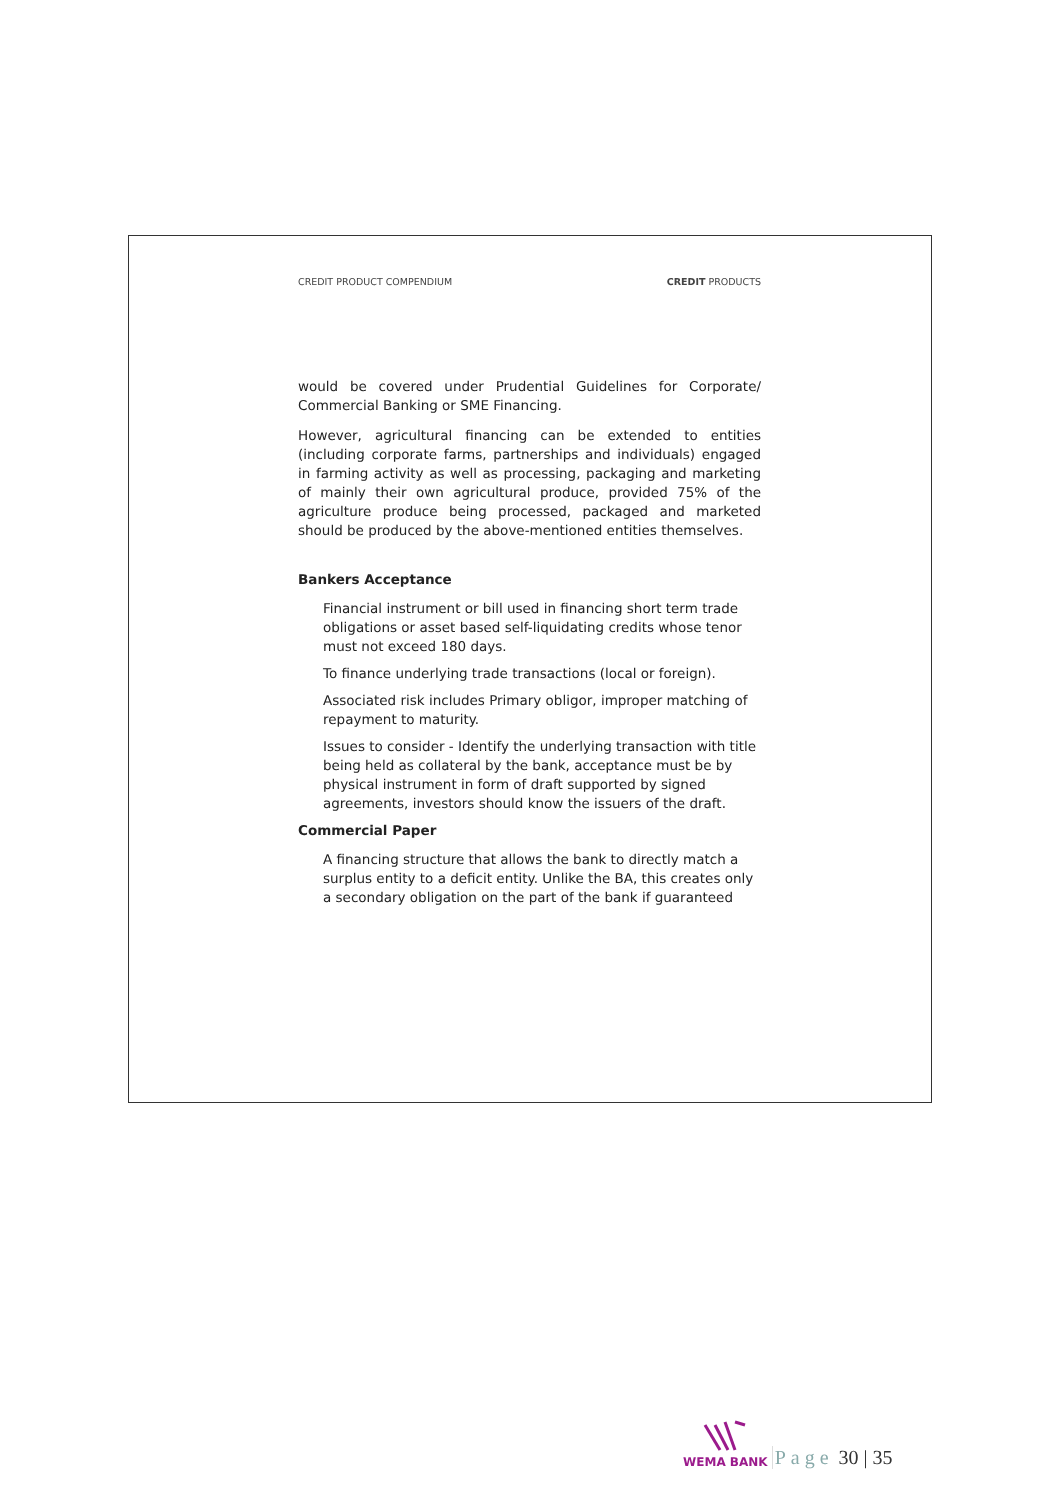CREDIT PRODUCT COMPENDIUM CREDIT PRODUCTS
would be covered under Prudential Guidelines for Corporate/ Commercial Banking or SME Financing.
However, agricultural financing can be extended to entities (including corporate farms, partnerships and individuals) engaged in farming activity as well as processing, packaging and marketing of mainly their own agricultural produce, provided 75% of the agriculture produce being processed, packaged and marketed should be produced by the above-mentioned entities themselves.
Bankers Acceptance
Financial instrument or bill used in financing short term trade obligations or asset based self-liquidating credits whose tenor must not exceed 180 days.
To finance underlying trade transactions (local or foreign).
Associated risk includes Primary obligor, improper matching of repayment to maturity.
Issues to consider - Identify the underlying transaction with title being held as collateral by the bank, acceptance must be by physical instrument in form of draft supported by signed agreements, investors should know the issuers of the draft.
Commercial Paper
A financing structure that allows the bank to directly match a surplus entity to a deficit entity. Unlike the BA, this creates only a secondary obligation on the part of the bank if guaranteed
WEMA BANK
Page 30 | 35